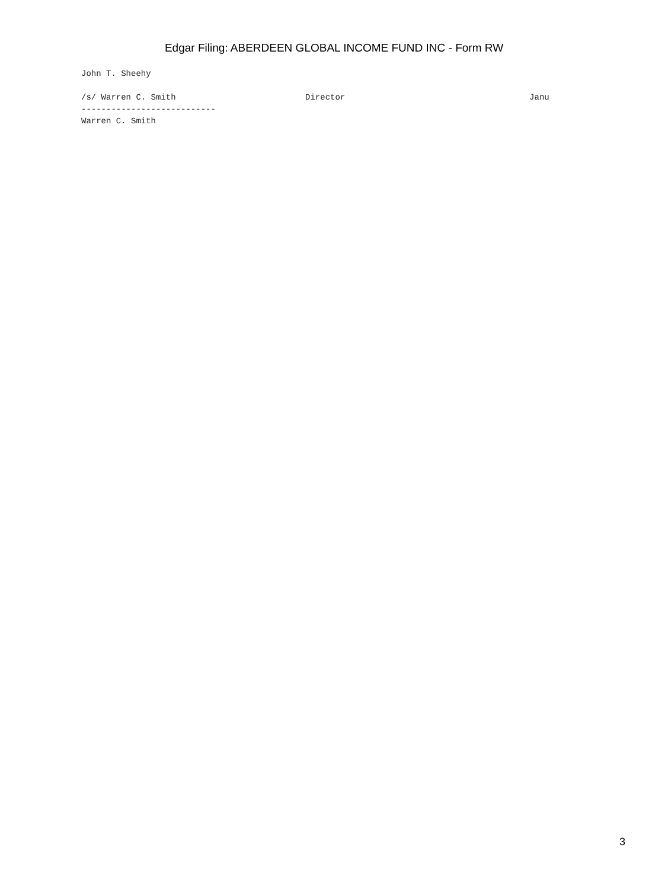Edgar Filing: ABERDEEN GLOBAL INCOME FUND INC - Form RW
John T. Sheehy

/s/ Warren C. Smith                          Director                                     Janu
---------------------------
Warren C. Smith
3